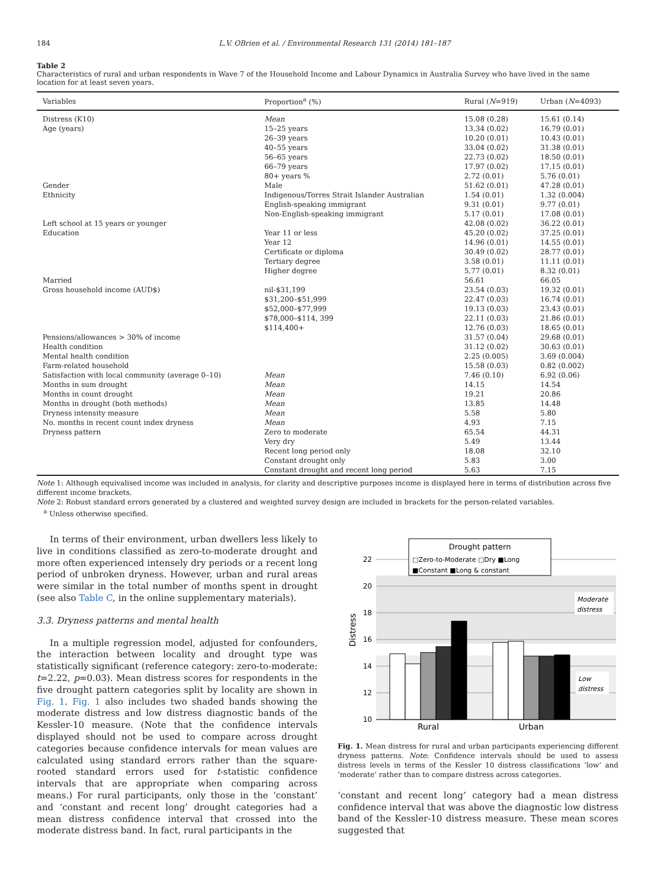184 L.V. OBrien et al. / Environmental Research 131 (2014) 181–187
Table 2
Characteristics of rural and urban respondents in Wave 7 of the Household Income and Labour Dynamics in Australia Survey who have lived in the same location for at least seven years.
| Variables | Proportion<sup>a</sup> (%) | Rural ( N =919) | Urban ( N =4093) |
| --- | --- | --- | --- |
| Distress (K10) | Mean | 15.08 (0.28) | 15.61 (0.14) |
| Age (years) | 15–25 years | 13.34 (0.02) | 16.79 (0.01) |
| | 26–39 years | 10.20 (0.01) | 10.43 (0.01) |
| | 40–55 years | 33.04 (0.02) | 31.38 (0.01) |
| | 56–65 years | 22.73 (0.02) | 18.50 (0.01) |
| | 66–79 years | 17.97 (0.02) | 17.15 (0.01) |
| | 80+ years % | 2.72 (0.01) | 5.76 (0.01) |
| Gender | Male | 51.62 (0.01) | 47.28 (0.01) |
| Ethnicity | Indigenous/Torres Strait Islander Australian | 1.54 (0.01) | 1.32 (0.004) |
| | English-speaking immigrant | 9.31 (0.01) | 9.77 (0.01) |
| | Non-English-speaking immigrant | 5.17 (0.01) | 17.08 (0.01) |
| Left school at 15 years or younger | | 42.08 (0.02) | 36.22 (0.01) |
| Education | Year 11 or less | 45.20 (0.02) | 37.25 (0.01) |
| | Year 12 | 14.96 (0.01) | 14.55 (0.01) |
| | Certificate or diploma | 30.49 (0.02) | 28.77 (0.01) |
| | Tertiary degree | 3.58 (0.01) | 11.11 (0.01) |
| | Higher degree | 5.77 (0.01) | 8.32 (0.01) |
| Married | | 56.61 | 66.05 |
| Gross household income (AUD$) | nil-$31,199 | 23.54 (0.03) | 19.32 (0.01) |
| | $31,200–$51,999 | 22.47 (0.03) | 16.74 (0.01) |
| | $52,000–$77,999 | 19.13 (0.03) | 23.43 (0.01) |
| | $78,000–$114, 399 | 22.11 (0.03) | 21.86 (0.01) |
| | $114,400+ | 12.76 (0.03) | 18.65 (0.01) |
| Pensions/allowances > 30% of income | | 31.57 (0.04) | 29.68 (0.01) |
| Health condition | | 31.12 (0.02) | 30.63 (0.01) |
| Mental health condition | | 2.25 (0.005) | 3.69 (0.004) |
| Farm-related household | | 15.58 (0.03) | 0.82 (0.002) |
| Satisfaction with local community (average 0–10) | Mean | 7.46 (0.10) | 6.92 (0.06) |
| Months in sum drought | Mean | 14.15 | 14.54 |
| Months in count drought | Mean | 19.21 | 20.86 |
| Months in drought (both methods) | Mean | 13.85 | 14.48 |
| Dryness intensity measure | Mean | 5.58 | 5.80 |
| No. months in recent count index dryness | Mean | 4.93 | 7.15 |
| Dryness pattern | Zero to moderate | 65.54 | 44.31 |
| | Very dry | 5.49 | 13.44 |
| | Recent long period only | 18.08 | 32.10 |
| | Constant drought only | 5.83 | 3.00 |
| | Constant drought and recent long period | 5.63 | 7.15 |
Note 1: Although equivalised income was included in analysis, for clarity and descriptive purposes income is displayed here in terms of distribution across five different income brackets.
Note 2: Robust standard errors generated by a clustered and weighted survey design are included in brackets for the person-related variables.
<sup>a</sup> Unless otherwise specified.
In terms of their environment, urban dwellers less likely to live in conditions classified as zero-to-moderate drought and more often experienced intensely dry periods or a recent long period of unbroken dryness. However, urban and rural areas were similar in the total number of months spent in drought (see also Table C, in the online supplementary materials).
3.3. Dryness patterns and mental health
In a multiple regression model, adjusted for confounders, the interaction between locality and drought type was statistically significant (reference category: zero-to-moderate: t=2.22, p=0.03). Mean distress scores for respondents in the five drought pattern categories split by locality are shown in Fig. 1. Fig. 1 also includes two shaded bands showing the moderate distress and low distress diagnostic bands of the Kessler-10 measure. (Note that the confidence intervals displayed should not be used to compare across drought categories because confidence intervals for mean values are calculated using standard errors rather than the square-rooted standard errors used for t-statistic confidence intervals that are appropriate when comparing across means.) For rural participants, only those in the ‘constant’ and ‘constant and recent long’ drought categories had a mean distress confidence interval that crossed into the moderate distress band. In fact, rural participants in the
22
20
18
16
14
12
10
Distress
Drought pattern
□Zero-to-Moderate □Dry ■Long
■Constant ■Long & constant
Moderate
distress
Low
distress
Rural
Urban
Fig. 1. Mean distress for rural and urban participants experiencing different dryness patterns. Note: Confidence intervals should be used to assess distress levels in terms of the Kessler 10 distress classifications ‘low’ and ‘moderate’ rather than to compare distress across categories.
‘constant and recent long’ category had a mean distress confidence interval that was above the diagnostic low distress band of the Kessler-10 distress measure. These mean scores suggested that